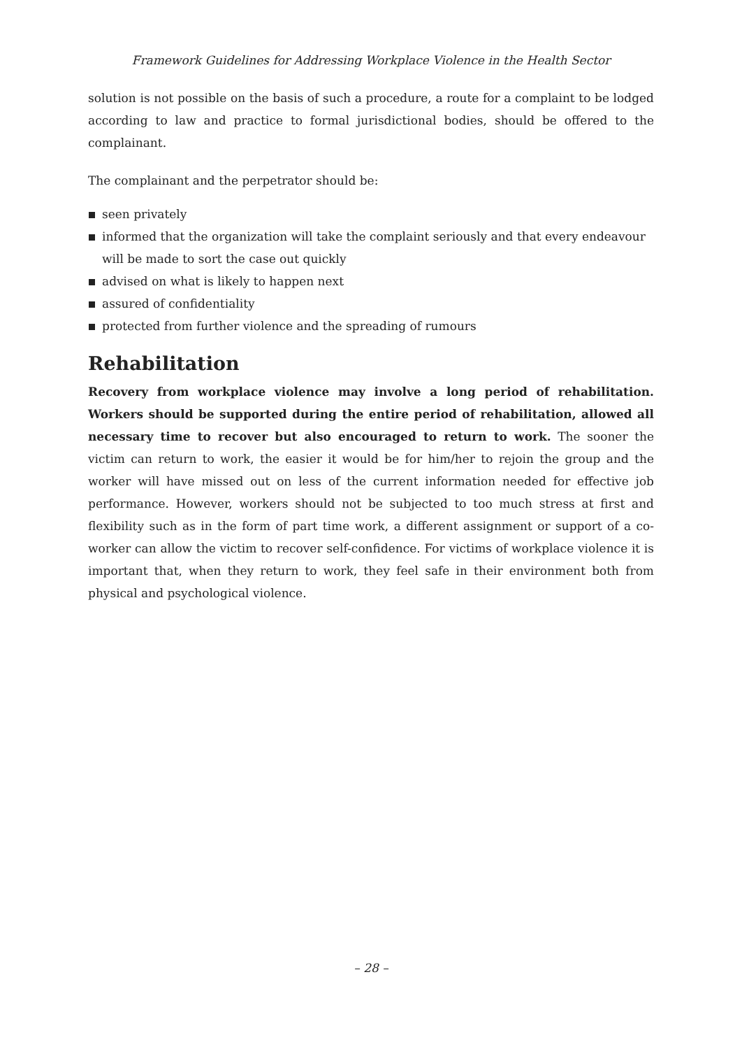Framework Guidelines for Addressing Workplace Violence in the Health Sector
solution is not possible on the basis of such a procedure, a route for a complaint to be lodged according to law and practice to formal jurisdictional bodies, should be offered to the complainant.
The complainant and the perpetrator should be:
seen privately
informed that the organization will take the complaint seriously and that every endeavour will be made to sort the case out quickly
advised on what is likely to happen next
assured of confidentiality
protected from further violence and the spreading of rumours
Rehabilitation
Recovery from workplace violence may involve a long period of rehabilitation. Workers should be supported during the entire period of rehabilitation, allowed all necessary time to recover but also encouraged to return to work. The sooner the victim can return to work, the easier it would be for him/her to rejoin the group and the worker will have missed out on less of the current information needed for effective job performance. However, workers should not be subjected to too much stress at first and flexibility such as in the form of part time work, a different assignment or support of a co-worker can allow the victim to recover self-confidence. For victims of workplace violence it is important that, when they return to work, they feel safe in their environment both from physical and psychological violence.
– 28 –